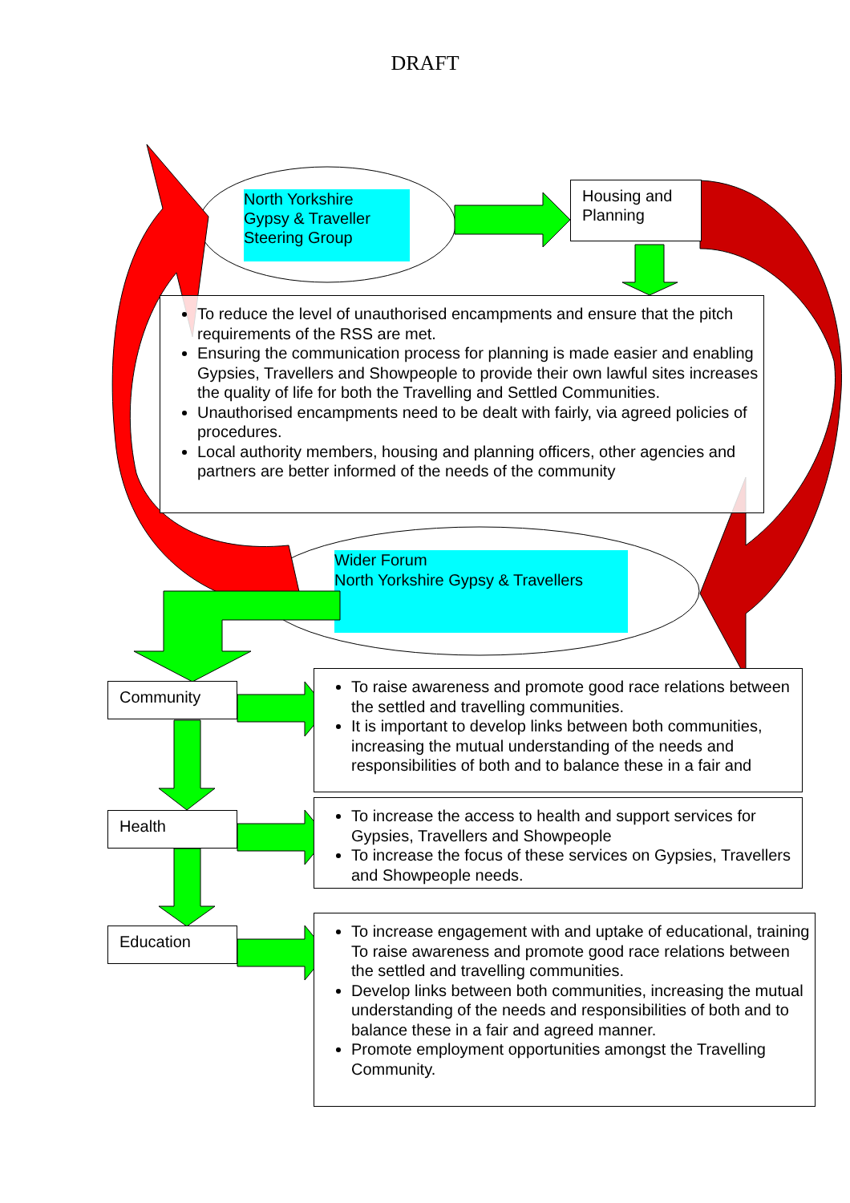DRAFT
North Yorkshire
Gypsy & Traveller
Steering Group
Housing and
Planning
To reduce the level of unauthorised encampments and ensure that the pitch requirements of the RSS are met.
Ensuring the communication process for planning is made easier and enabling Gypsies, Travellers and Showpeople to provide their own lawful sites increases the quality of life for both the Travelling and Settled Communities.
Unauthorised encampments need to be dealt with fairly, via agreed policies of procedures.
Local authority members, housing and planning officers, other agencies and partners are better informed of the needs of the community
Wider Forum
North Yorkshire Gypsy & Travellers
Community
To raise awareness and promote good race relations between the settled and travelling communities.
It is important to develop links between both communities, increasing the mutual understanding of the needs and responsibilities of both and to balance these in a fair and
Health
To increase the access to health and support services for Gypsies, Travellers and Showpeople
To increase the focus of these services on Gypsies, Travellers and Showpeople needs.
Education
To increase engagement with and uptake of educational, training To raise awareness and promote good race relations between the settled and travelling communities.
Develop links between both communities, increasing the mutual understanding of the needs and responsibilities of both and to balance these in a fair and agreed manner.
Promote employment opportunities amongst the Travelling Community.